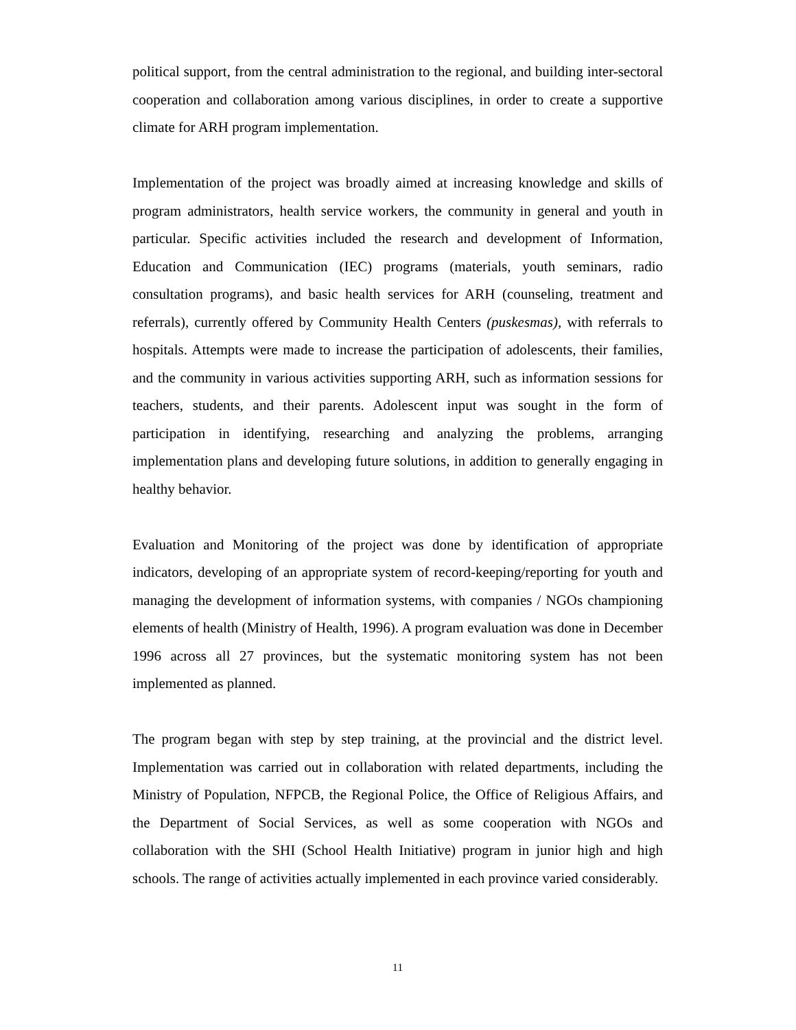political support, from the central administration to the regional, and building inter-sectoral cooperation and collaboration among various disciplines, in order to create a supportive climate for ARH program implementation.
Implementation of the project was broadly aimed at increasing knowledge and skills of program administrators, health service workers, the community in general and youth in particular. Specific activities included the research and development of Information, Education and Communication (IEC) programs (materials, youth seminars, radio consultation programs), and basic health services for ARH (counseling, treatment and referrals), currently offered by Community Health Centers (puskesmas), with referrals to hospitals. Attempts were made to increase the participation of adolescents, their families, and the community in various activities supporting ARH, such as information sessions for teachers, students, and their parents. Adolescent input was sought in the form of participation in identifying, researching and analyzing the problems, arranging implementation plans and developing future solutions, in addition to generally engaging in healthy behavior.
Evaluation and Monitoring of the project was done by identification of appropriate indicators, developing of an appropriate system of record-keeping/reporting for youth and managing the development of information systems, with companies / NGOs championing elements of health (Ministry of Health, 1996). A program evaluation was done in December 1996 across all 27 provinces, but the systematic monitoring system has not been implemented as planned.
The program began with step by step training, at the provincial and the district level. Implementation was carried out in collaboration with related departments, including the Ministry of Population, NFPCB, the Regional Police, the Office of Religious Affairs, and the Department of Social Services, as well as some cooperation with NGOs and collaboration with the SHI (School Health Initiative) program in junior high and high schools. The range of activities actually implemented in each province varied considerably.
11